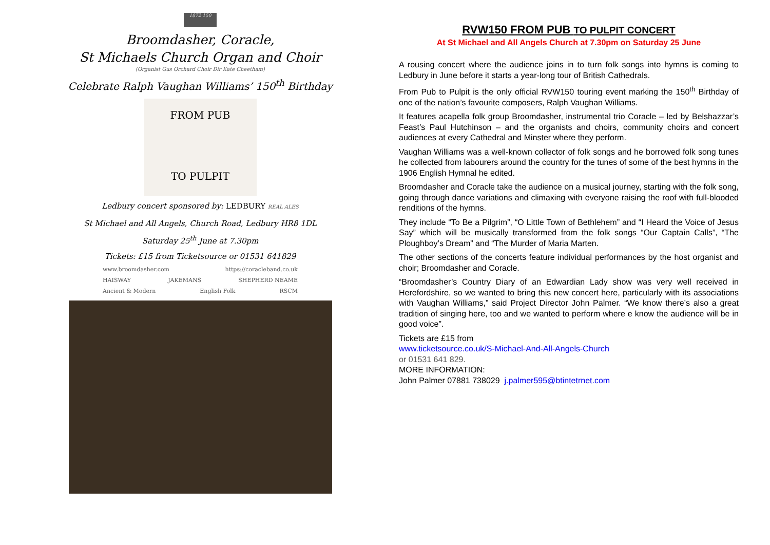1872 150
Broomdasher, Coracle,
St Michaels Church Organ and Choir
(Organist Gus Orchard Choir Dir Kate Cheetham)
Celebrate Ralph Vaughan Williams’ 150<sup>th</sup> Birthday
FROM PUB
TO PULPIT
Ledbury concert sponsored by: LEDBURY REAL ALES
St Michael and All Angels, Church Road, Ledbury HR8 1DL
Saturday 25<sup>th</sup> June at 7.30pm
Tickets: £15 from Ticketsource or 01531 641829
www.broomdasher.com https://coracleband.co.uk
HAISWAY JAKEMANS SHEPHERD NEAME
Ancient & Modern English Folk RSCM
RVW150 FROM PUB TO PULPIT CONCERT
At St Michael and All Angels Church at 7.30pm on Saturday 25 June
A rousing concert where the audience joins in to turn folk songs into hymns is coming to Ledbury in June before it starts a year-long tour of British Cathedrals.
From Pub to Pulpit is the only official RVW150 touring event marking the 150<sup>th</sup> Birthday of one of the nation’s favourite composers, Ralph Vaughan Williams.
It features acapella folk group Broomdasher, instrumental trio Coracle – led by Belshazzar’s Feast’s Paul Hutchinson – and the organists and choirs, community choirs and concert audiences at every Cathedral and Minster where they perform.
Vaughan Williams was a well-known collector of folk songs and he borrowed folk song tunes he collected from labourers around the country for the tunes of some of the best hymns in the 1906 English Hymnal he edited.
Broomdasher and Coracle take the audience on a musical journey, starting with the folk song, going through dance variations and climaxing with everyone raising the roof with full-blooded renditions of the hymns.
They include “To Be a Pilgrim”, “O Little Town of Bethlehem” and “I Heard the Voice of Jesus Say” which will be musically transformed from the folk songs “Our Captain Calls”, “The Ploughboy’s Dream” and “The Murder of Maria Marten.
The other sections of the concerts feature individual performances by the host organist and choir; Broomdasher and Coracle.
“Broomdasher’s Country Diary of an Edwardian Lady show was very well received in Herefordshire, so we wanted to bring this new concert here, particularly with its associations with Vaughan Williams,” said Project Director John Palmer. “We know there’s also a great tradition of singing here, too and we wanted to perform where e know the audience will be in good voice”.
Tickets are £15 from
www.ticketsource.co.uk/S-Michael-And-All-Angels-Church
or 01531 641 829.
MORE INFORMATION:
John Palmer 07881 738029 j.palmer595@btintetrnet.com